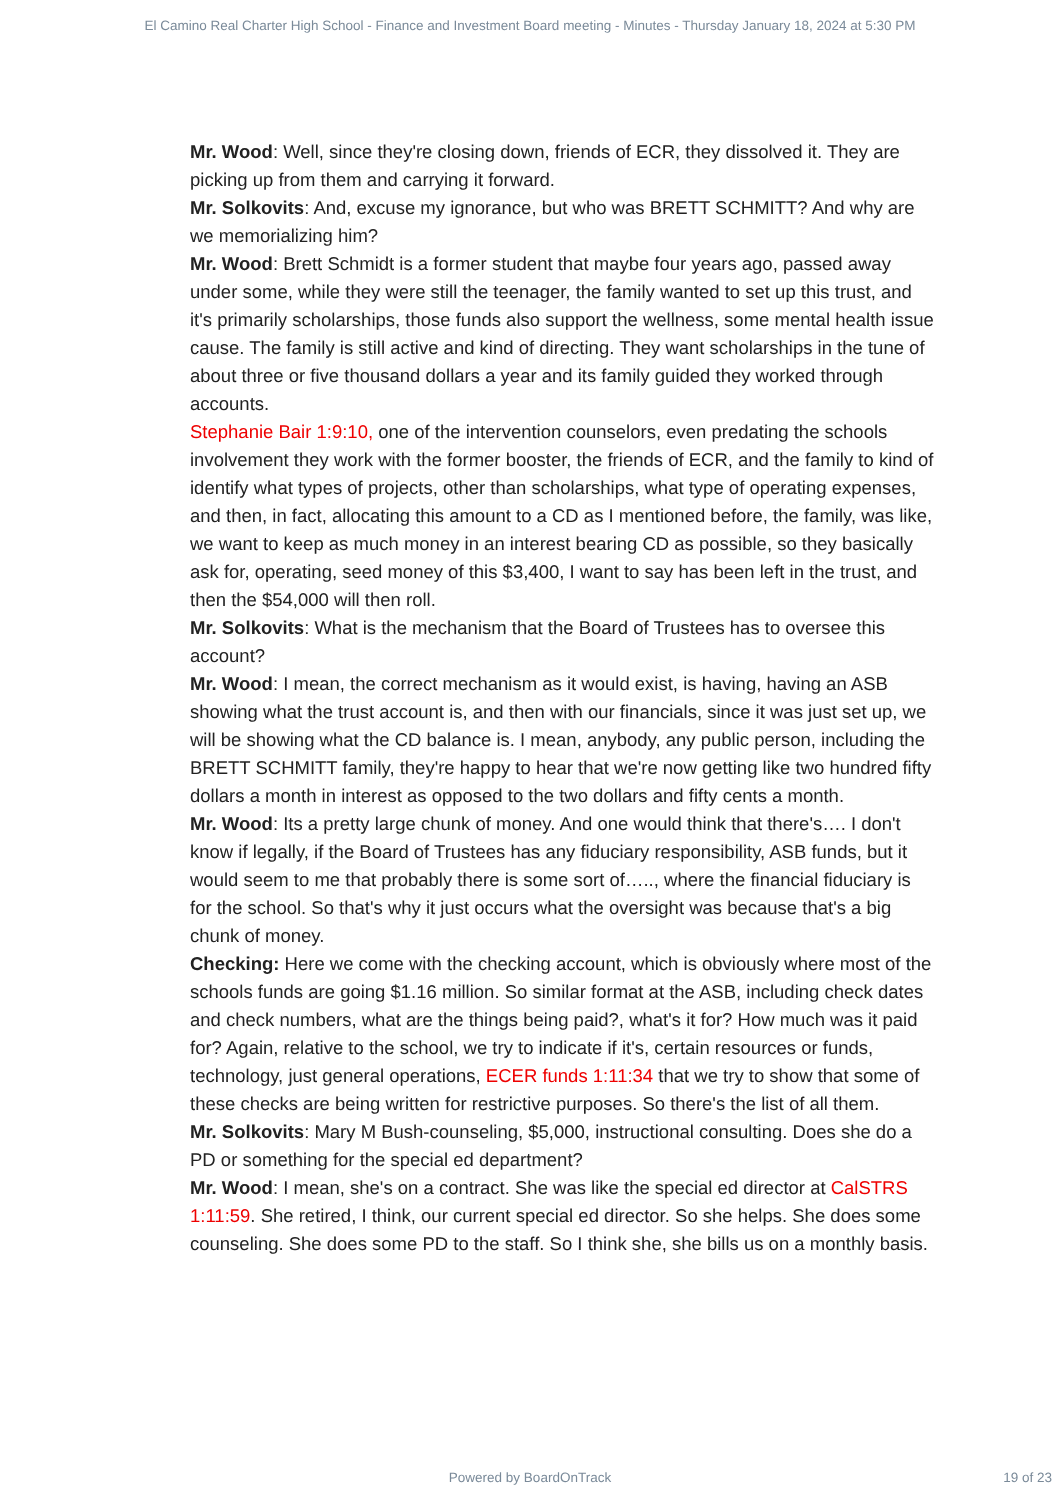El Camino Real Charter High School - Finance and Investment Board meeting - Minutes - Thursday January 18, 2024 at 5:30 PM
Mr. Wood: Well, since they're closing down, friends of ECR, they dissolved it. They are picking up from them and carrying it forward.
Mr. Solkovits: And, excuse my ignorance, but who was BRETT SCHMITT? And why are we memorializing him?
Mr. Wood: Brett Schmidt is a former student that maybe four years ago, passed away under some, while they were still the teenager, the family wanted to set up this trust, and it's primarily scholarships, those funds also support the wellness, some mental health issue cause. The family is still active and kind of directing. They want scholarships in the tune of about three or five thousand dollars a year and its family guided they worked through accounts.
Stephanie Bair 1:9:10, one of the intervention counselors, even predating the schools involvement they work with the former booster, the friends of ECR, and the family to kind of identify what types of projects, other than scholarships, what type of operating expenses, and then, in fact, allocating this amount to a CD as I mentioned before, the family, was like, we want to keep as much money in an interest bearing CD as possible, so they basically ask for, operating, seed money of this $3,400, I want to say has been left in the trust, and then the $54,000 will then roll.
Mr. Solkovits: What is the mechanism that the Board of Trustees has to oversee this account?
Mr. Wood: I mean, the correct mechanism as it would exist, is having, having an ASB showing what the trust account is, and then with our financials, since it was just set up, we will be showing what the CD balance is. I mean, anybody, any public person, including the BRETT SCHMITT family, they're happy to hear that we're now getting like two hundred fifty dollars a month in interest as opposed to the two dollars and fifty cents a month.
Mr. Wood: Its a pretty large chunk of money. And one would think that there's…. I don't know if legally, if the Board of Trustees has any fiduciary responsibility, ASB funds, but it would seem to me that probably there is some sort of….., where the financial fiduciary is for the school. So that's why it just occurs what the oversight was because that's a big chunk of money.
Checking: Here we come with the checking account, which is obviously where most of the schools funds are going $1.16 million. So similar format at the ASB, including check dates and check numbers, what are the things being paid?, what's it for? How much was it paid for? Again, relative to the school, we try to indicate if it's, certain resources or funds, technology, just general operations, ECER funds 1:11:34 that we try to show that some of these checks are being written for restrictive purposes. So there's the list of all them.
Mr. Solkovits: Mary M Bush-counseling, $5,000, instructional consulting. Does she do a PD or something for the special ed department?
Mr. Wood: I mean, she's on a contract. She was like the special ed director at CalSTRS 1:11:59. She retired, I think, our current special ed director. So she helps. She does some counseling. She does some PD to the staff. So I think she, she bills us on a monthly basis.
Powered by BoardOnTrack 19 of 23